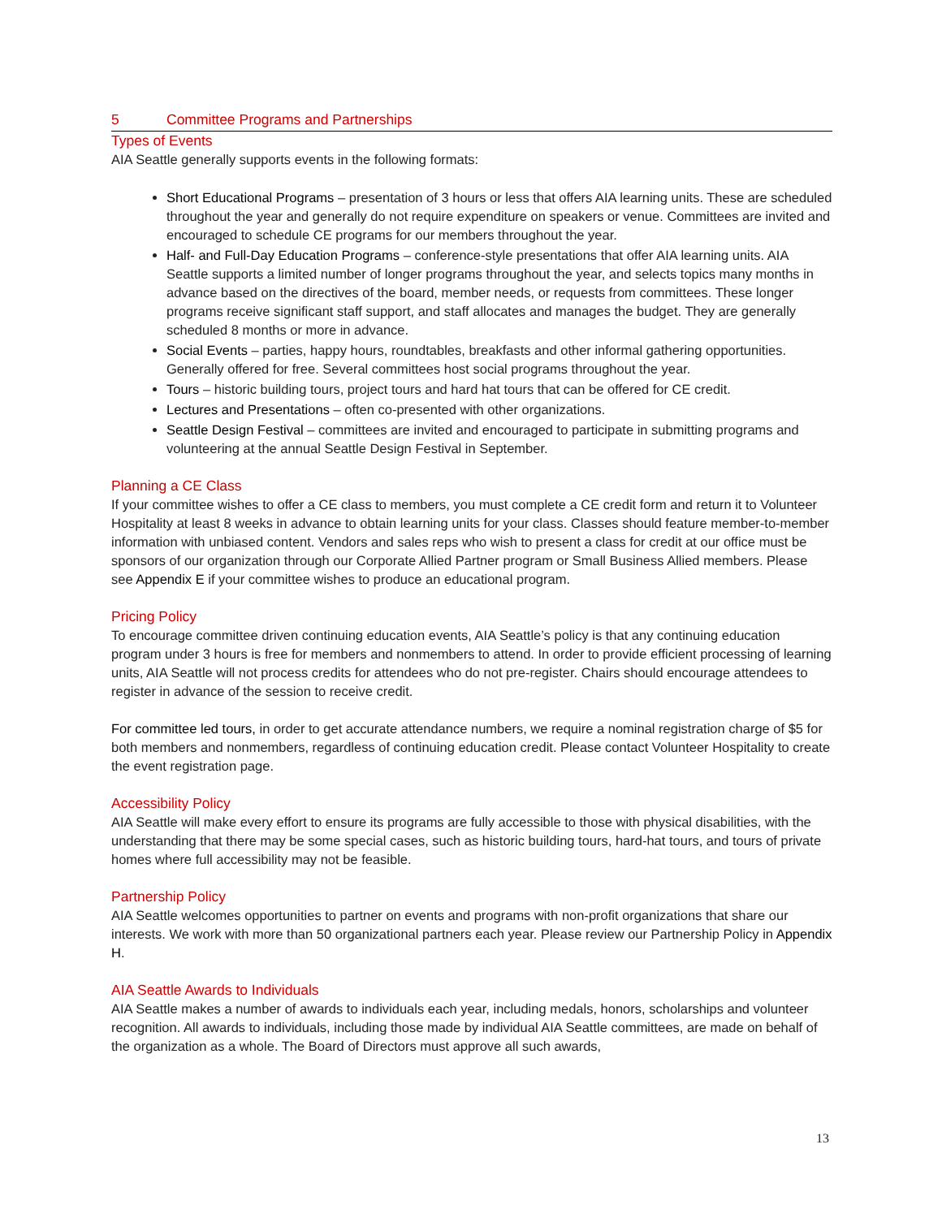5 Committee Programs and Partnerships
Types of Events
AIA Seattle generally supports events in the following formats:
Short Educational Programs – presentation of 3 hours or less that offers AIA learning units. These are scheduled throughout the year and generally do not require expenditure on speakers or venue. Committees are invited and encouraged to schedule CE programs for our members throughout the year.
Half- and Full-Day Education Programs – conference-style presentations that offer AIA learning units. AIA Seattle supports a limited number of longer programs throughout the year, and selects topics many months in advance based on the directives of the board, member needs, or requests from committees. These longer programs receive significant staff support, and staff allocates and manages the budget. They are generally scheduled 8 months or more in advance.
Social Events – parties, happy hours, roundtables, breakfasts and other informal gathering opportunities. Generally offered for free. Several committees host social programs throughout the year.
Tours – historic building tours, project tours and hard hat tours that can be offered for CE credit.
Lectures and Presentations – often co-presented with other organizations.
Seattle Design Festival – committees are invited and encouraged to participate in submitting programs and volunteering at the annual Seattle Design Festival in September.
Planning a CE Class
If your committee wishes to offer a CE class to members, you must complete a CE credit form and return it to Volunteer Hospitality at least 8 weeks in advance to obtain learning units for your class. Classes should feature member-to-member information with unbiased content. Vendors and sales reps who wish to present a class for credit at our office must be sponsors of our organization through our Corporate Allied Partner program or Small Business Allied members. Please see Appendix E if your committee wishes to produce an educational program.
Pricing Policy
To encourage committee driven continuing education events, AIA Seattle’s policy is that any continuing education program under 3 hours is free for members and nonmembers to attend. In order to provide efficient processing of learning units, AIA Seattle will not process credits for attendees who do not pre-register. Chairs should encourage attendees to register in advance of the session to receive credit.
For committee led tours, in order to get accurate attendance numbers, we require a nominal registration charge of $5 for both members and nonmembers, regardless of continuing education credit. Please contact Volunteer Hospitality to create the event registration page.
Accessibility Policy
AIA Seattle will make every effort to ensure its programs are fully accessible to those with physical disabilities, with the understanding that there may be some special cases, such as historic building tours, hard-hat tours, and tours of private homes where full accessibility may not be feasible.
Partnership Policy
AIA Seattle welcomes opportunities to partner on events and programs with non-profit organizations that share our interests. We work with more than 50 organizational partners each year. Please review our Partnership Policy in Appendix H.
AIA Seattle Awards to Individuals
AIA Seattle makes a number of awards to individuals each year, including medals, honors, scholarships and volunteer recognition. All awards to individuals, including those made by individual AIA Seattle committees, are made on behalf of the organization as a whole. The Board of Directors must approve all such awards,
13